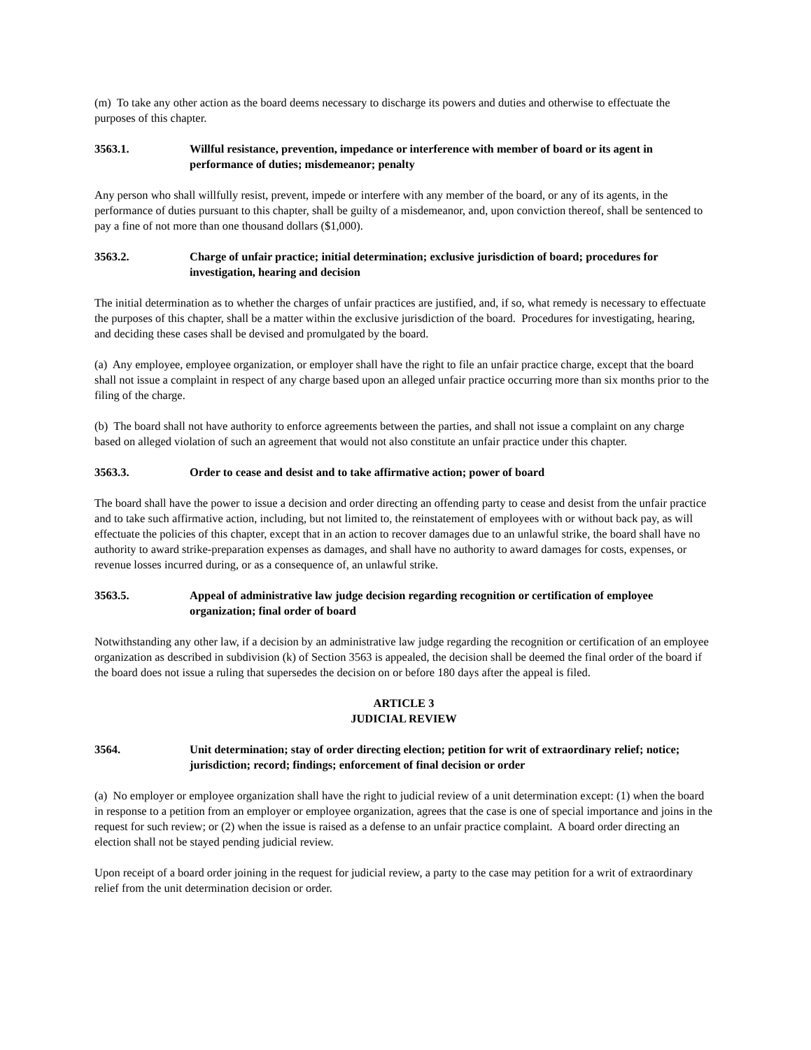(m) To take any other action as the board deems necessary to discharge its powers and duties and otherwise to effectuate the purposes of this chapter.
3563.1. Willful resistance, prevention, impedance or interference with member of board or its agent in performance of duties; misdemeanor; penalty
Any person who shall willfully resist, prevent, impede or interfere with any member of the board, or any of its agents, in the performance of duties pursuant to this chapter, shall be guilty of a misdemeanor, and, upon conviction thereof, shall be sentenced to pay a fine of not more than one thousand dollars ($1,000).
3563.2. Charge of unfair practice; initial determination; exclusive jurisdiction of board; procedures for investigation, hearing and decision
The initial determination as to whether the charges of unfair practices are justified, and, if so, what remedy is necessary to effectuate the purposes of this chapter, shall be a matter within the exclusive jurisdiction of the board. Procedures for investigating, hearing, and deciding these cases shall be devised and promulgated by the board.
(a) Any employee, employee organization, or employer shall have the right to file an unfair practice charge, except that the board shall not issue a complaint in respect of any charge based upon an alleged unfair practice occurring more than six months prior to the filing of the charge.
(b) The board shall not have authority to enforce agreements between the parties, and shall not issue a complaint on any charge based on alleged violation of such an agreement that would not also constitute an unfair practice under this chapter.
3563.3. Order to cease and desist and to take affirmative action; power of board
The board shall have the power to issue a decision and order directing an offending party to cease and desist from the unfair practice and to take such affirmative action, including, but not limited to, the reinstatement of employees with or without back pay, as will effectuate the policies of this chapter, except that in an action to recover damages due to an unlawful strike, the board shall have no authority to award strike-preparation expenses as damages, and shall have no authority to award damages for costs, expenses, or revenue losses incurred during, or as a consequence of, an unlawful strike.
3563.5. Appeal of administrative law judge decision regarding recognition or certification of employee organization; final order of board
Notwithstanding any other law, if a decision by an administrative law judge regarding the recognition or certification of an employee organization as described in subdivision (k) of Section 3563 is appealed, the decision shall be deemed the final order of the board if the board does not issue a ruling that supersedes the decision on or before 180 days after the appeal is filed.
ARTICLE 3
JUDICIAL REVIEW
3564. Unit determination; stay of order directing election; petition for writ of extraordinary relief; notice; jurisdiction; record; findings; enforcement of final decision or order
(a) No employer or employee organization shall have the right to judicial review of a unit determination except: (1) when the board in response to a petition from an employer or employee organization, agrees that the case is one of special importance and joins in the request for such review; or (2) when the issue is raised as a defense to an unfair practice complaint. A board order directing an election shall not be stayed pending judicial review.
Upon receipt of a board order joining in the request for judicial review, a party to the case may petition for a writ of extraordinary relief from the unit determination decision or order.